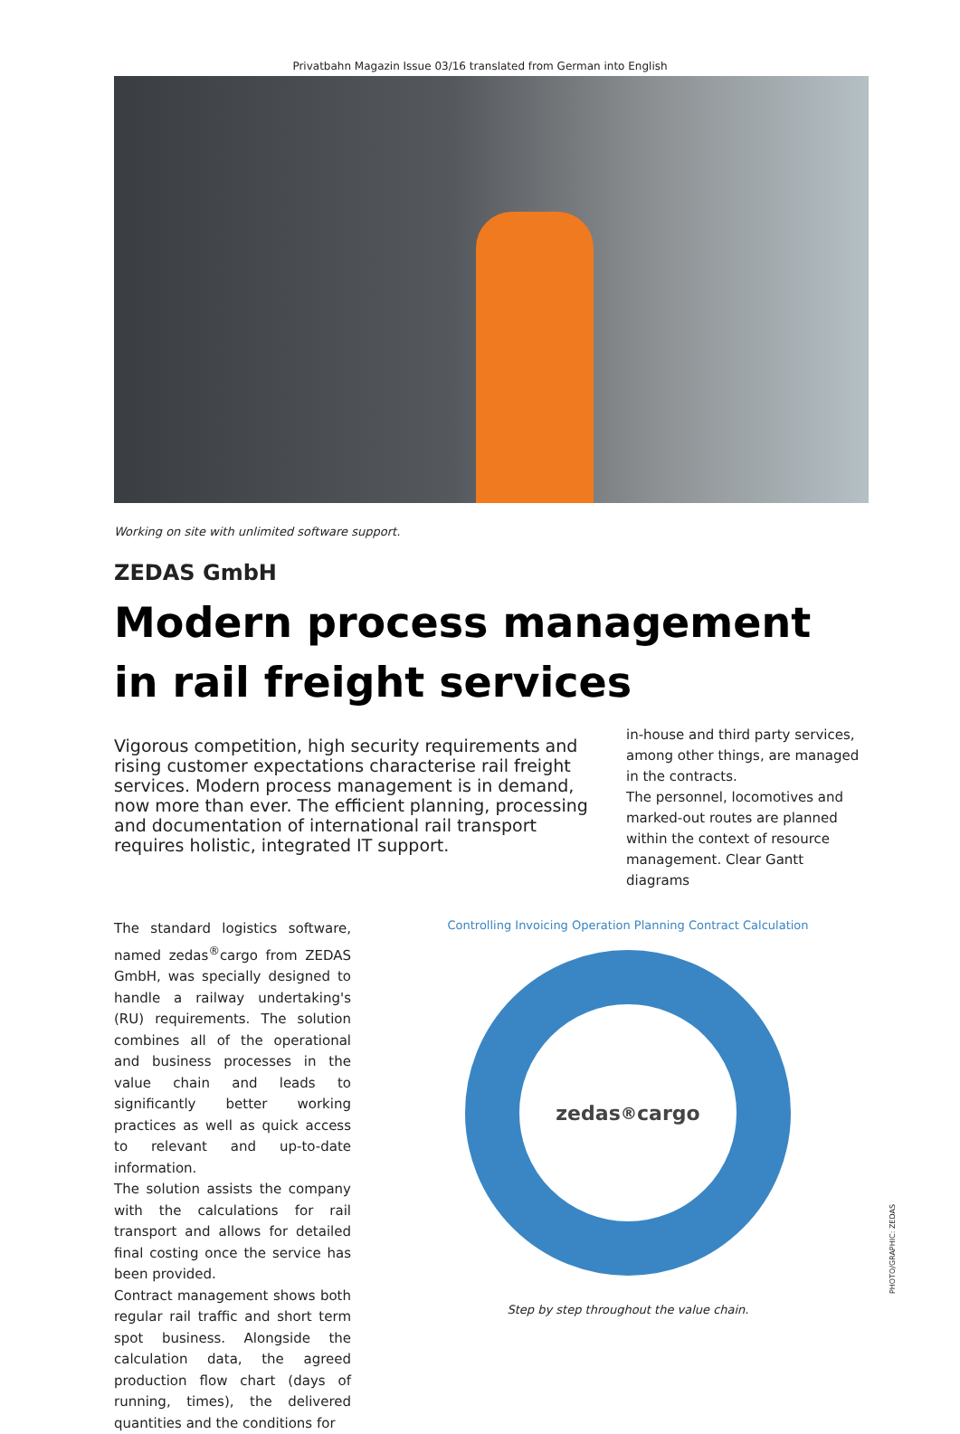Privatbahn Magazin Issue 03/16 translated from German into English
Working on site with unlimited software support.
ZEDAS GmbH
Modern process management in rail freight services
Vigorous competition, high security requirements and rising customer expectations characterise rail freight services. Modern process management is in demand, now more than ever. The efficient planning, processing and documentation of international rail transport requires holistic, integrated IT support.
in-house and third party services, among other things, are managed in the contracts.
The personnel, locomotives and marked-out routes are planned within the context of resource management. Clear Gantt diagrams
The standard logistics software, named zedas<sup>®</sup>cargo from ZEDAS GmbH, was specially designed to handle a railway undertaking's (RU) requirements. The solution combines all of the operational and business processes in the value chain and leads to significantly better working practices as well as quick access to relevant and up-to-date information.
The solution assists the company with the calculations for rail transport and allows for detailed final costing once the service has been provided.
Contract management shows both regular rail traffic and short term spot business. Alongside the calculation data, the agreed production flow chart (days of running, times), the delivered quantities and the conditions for
Controlling Invoicing Operation Planning Contract Calculation
zedas<sup>®</sup>cargo
Step by step throughout the value chain.
PHOTO/GRAPHIC: ZEDAS